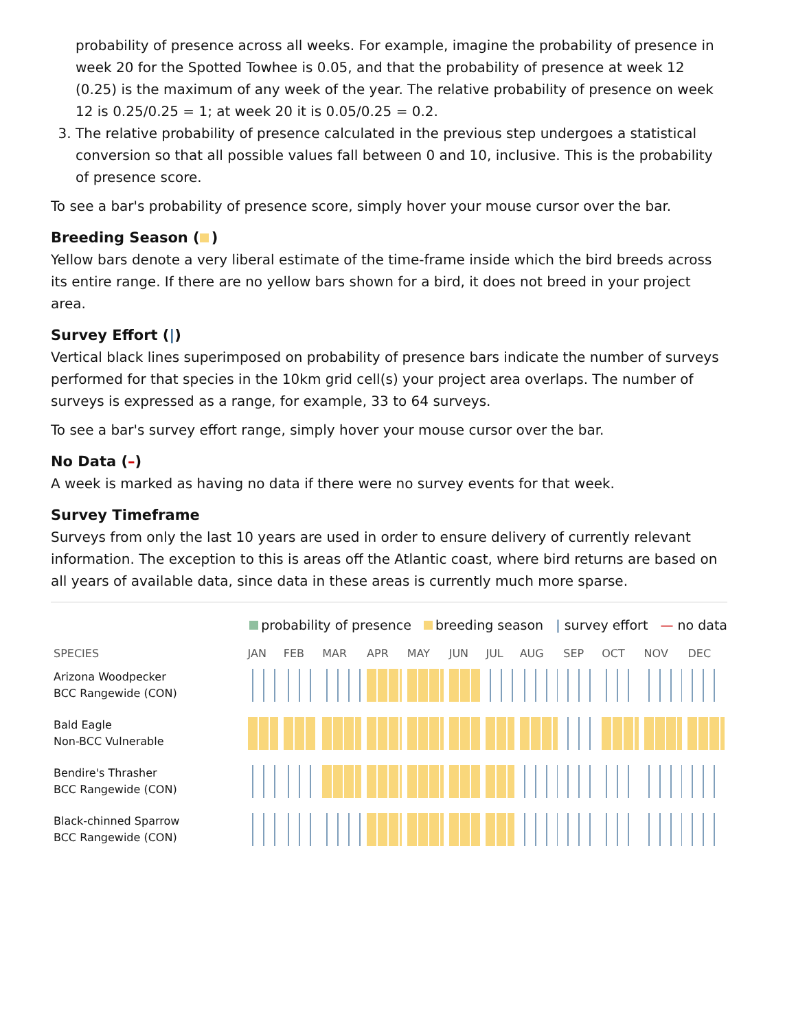probability of presence across all weeks. For example, imagine the probability of presence in week 20 for the Spotted Towhee is 0.05, and that the probability of presence at week 12 (0.25) is the maximum of any week of the year. The relative probability of presence on week 12 is 0.25/0.25 = 1; at week 20 it is 0.05/0.25 = 0.2.
3. The relative probability of presence calculated in the previous step undergoes a statistical conversion so that all possible values fall between 0 and 10, inclusive. This is the probability of presence score.
To see a bar's probability of presence score, simply hover your mouse cursor over the bar.
Breeding Season ( )
Yellow bars denote a very liberal estimate of the time-frame inside which the bird breeds across its entire range. If there are no yellow bars shown for a bird, it does not breed in your project area.
Survey Effort (|)
Vertical black lines superimposed on probability of presence bars indicate the number of surveys performed for that species in the 10km grid cell(s) your project area overlaps. The number of surveys is expressed as a range, for example, 33 to 64 surveys.
To see a bar's survey effort range, simply hover your mouse cursor over the bar.
No Data (–)
A week is marked as having no data if there were no survey events for that week.
Survey Timeframe
Surveys from only the last 10 years are used in order to ensure delivery of currently relevant information. The exception to this is areas off the Atlantic coast, where bird returns are based on all years of available data, since data in these areas is currently much more sparse.
probability of presence breeding season | survey effort — no data
| SPECIES | JAN | FEB | MAR | APR | MAY | JUN | JUL | AUG | SEP | OCT | NOV | DEC |
| --- | --- | --- | --- | --- | --- | --- | --- | --- | --- | --- | --- | --- |
| Arizona Woodpecker BCC Rangewide (CON) | | | | | | | | | | | | |
| Bald Eagle Non-BCC Vulnerable | | | | | | | | | | | | |
| Bendire's Thrasher BCC Rangewide (CON) | | | | | | | | | | | | |
| Black-chinned Sparrow BCC Rangewide (CON) | | | | | | | | | | | | |